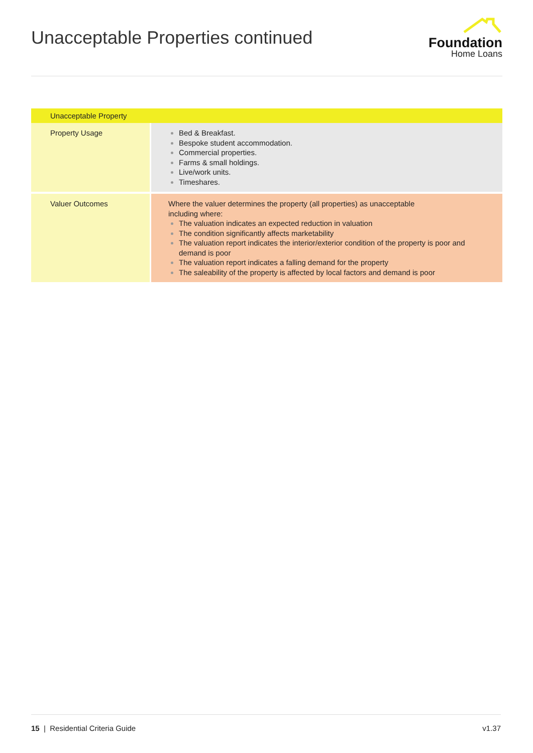Unacceptable Properties continued
Foundation
Home Loans
| Unacceptable Property | |
| --- | --- |
| Property Usage | Bed & Breakfast. Bespoke student accommodation. Commercial properties. Farms & small holdings. Live/work units. Timeshares. |
| Valuer Outcomes | Where the valuer determines the property (all properties) as unacceptable including where: The valuation indicates an expected reduction in valuation The condition significantly affects marketability The valuation report indicates the interior/exterior condition of the property is poor and demand is poor The valuation report indicates a falling demand for the property The saleability of the property is affected by local factors and demand is poor |
15 | Residential Criteria Guide v1.37